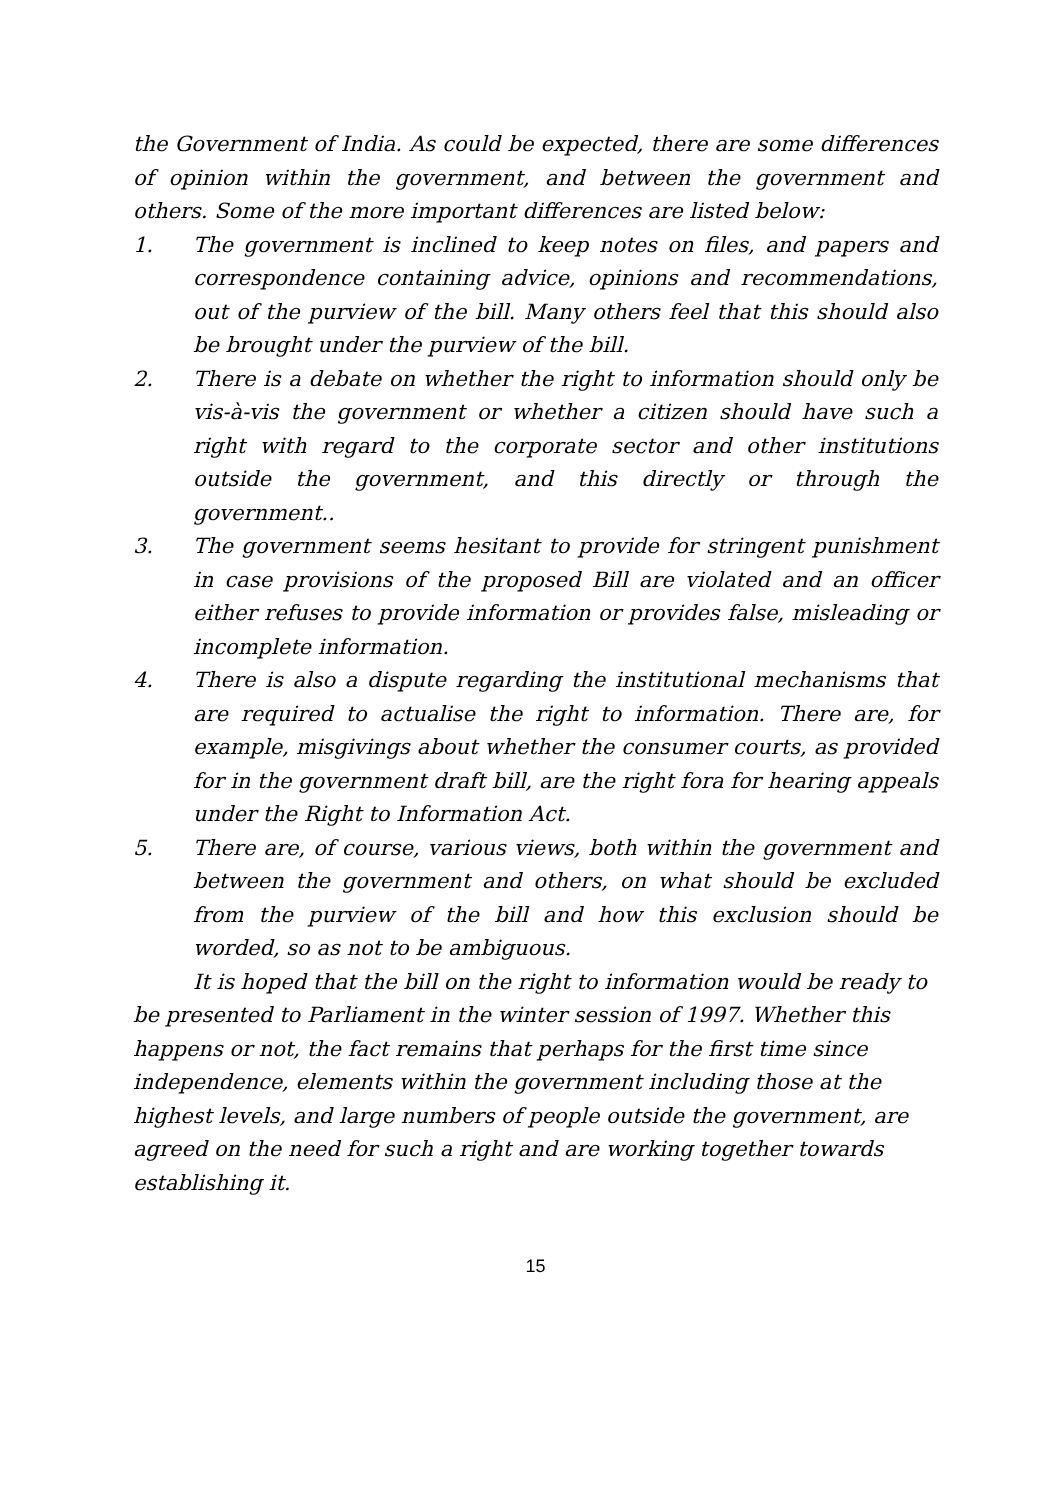the Government of India. As could be expected, there are some differences of opinion within the government, and between the government and others. Some of the more important differences are listed below:
1. The government is inclined to keep notes on files, and papers and correspondence containing advice, opinions and recommendations, out of the purview of the bill. Many others feel that this should also be brought under the purview of the bill.
2. There is a debate on whether the right to information should only be vis-à-vis the government or whether a citizen should have such a right with regard to the corporate sector and other institutions outside the government, and this directly or through the government..
3. The government seems hesitant to provide for stringent punishment in case provisions of the proposed Bill are violated and an officer either refuses to provide information or provides false, misleading or incomplete information.
4. There is also a dispute regarding the institutional mechanisms that are required to actualise the right to information. There are, for example, misgivings about whether the consumer courts, as provided for in the government draft bill, are the right fora for hearing appeals under the Right to Information Act.
5. There are, of course, various views, both within the government and between the government and others, on what should be excluded from the purview of the bill and how this exclusion should be worded, so as not to be ambiguous.
It is hoped that the bill on the right to information would be ready to be presented to Parliament in the winter session of 1997. Whether this happens or not, the fact remains that perhaps for the first time since independence, elements within the government including those at the highest levels, and large numbers of people outside the government, are agreed on the need for such a right and are working together towards establishing it.
15